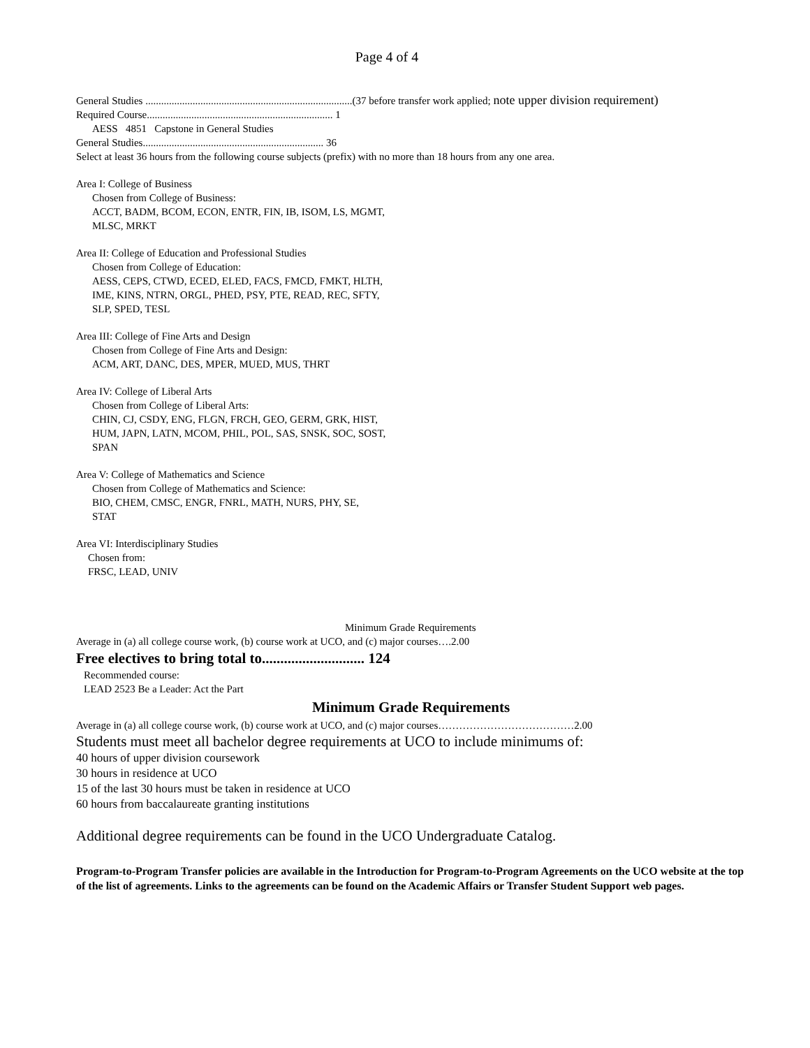Page 4 of 4
General Studies ...............................................................................(37 before transfer work applied; note upper division requirement)
Required Course....................................................................... 1
AESS 4851 Capstone in General Studies
General Studies..................................................................... 36
Select at least 36 hours from the following course subjects (prefix) with no more than 18 hours from any one area.
Area I: College of Business
Chosen from College of Business:
ACCT, BADM, BCOM, ECON, ENTR, FIN, IB, ISOM, LS, MGMT,
MLSC, MRKT
Area II: College of Education and Professional Studies
Chosen from College of Education:
AESS, CEPS, CTWD, ECED, ELED, FACS, FMCD, FMKT, HLTH,
IME, KINS, NTRN, ORGL, PHED, PSY, PTE, READ, REC, SFTY,
SLP, SPED, TESL
Area III: College of Fine Arts and Design
Chosen from College of Fine Arts and Design:
ACM, ART, DANC, DES, MPER, MUED, MUS, THRT
Area IV: College of Liberal Arts
Chosen from College of Liberal Arts:
CHIN, CJ, CSDY, ENG, FLGN, FRCH, GEO, GERM, GRK, HIST,
HUM, JAPN, LATN, MCOM, PHIL, POL, SAS, SNSK, SOC, SOST,
SPAN
Area V: College of Mathematics and Science
Chosen from College of Mathematics and Science:
BIO, CHEM, CMSC, ENGR, FNRL, MATH, NURS, PHY, SE,
STAT
Area VI: Interdisciplinary Studies
Chosen from:
FRSC, LEAD, UNIV
Minimum Grade Requirements
Average in (a) all college course work, (b) course work at UCO, and (c) major courses….2.00
Free electives to bring total to............................ 124
Recommended course:
LEAD 2523 Be a Leader: Act the Part
Minimum Grade Requirements
Average in (a) all college course work, (b) course work at UCO, and (c) major courses…………………………………2.00
Students must meet all bachelor degree requirements at UCO to include minimums of:
40 hours of upper division coursework
30 hours in residence at UCO
15 of the last 30 hours must be taken in residence at UCO
60 hours from baccalaureate granting institutions
Additional degree requirements can be found in the UCO Undergraduate Catalog.
Program-to-Program Transfer policies are available in the Introduction for Program-to-Program Agreements on the UCO website at the top of the list of agreements. Links to the agreements can be found on the Academic Affairs or Transfer Student Support web pages.